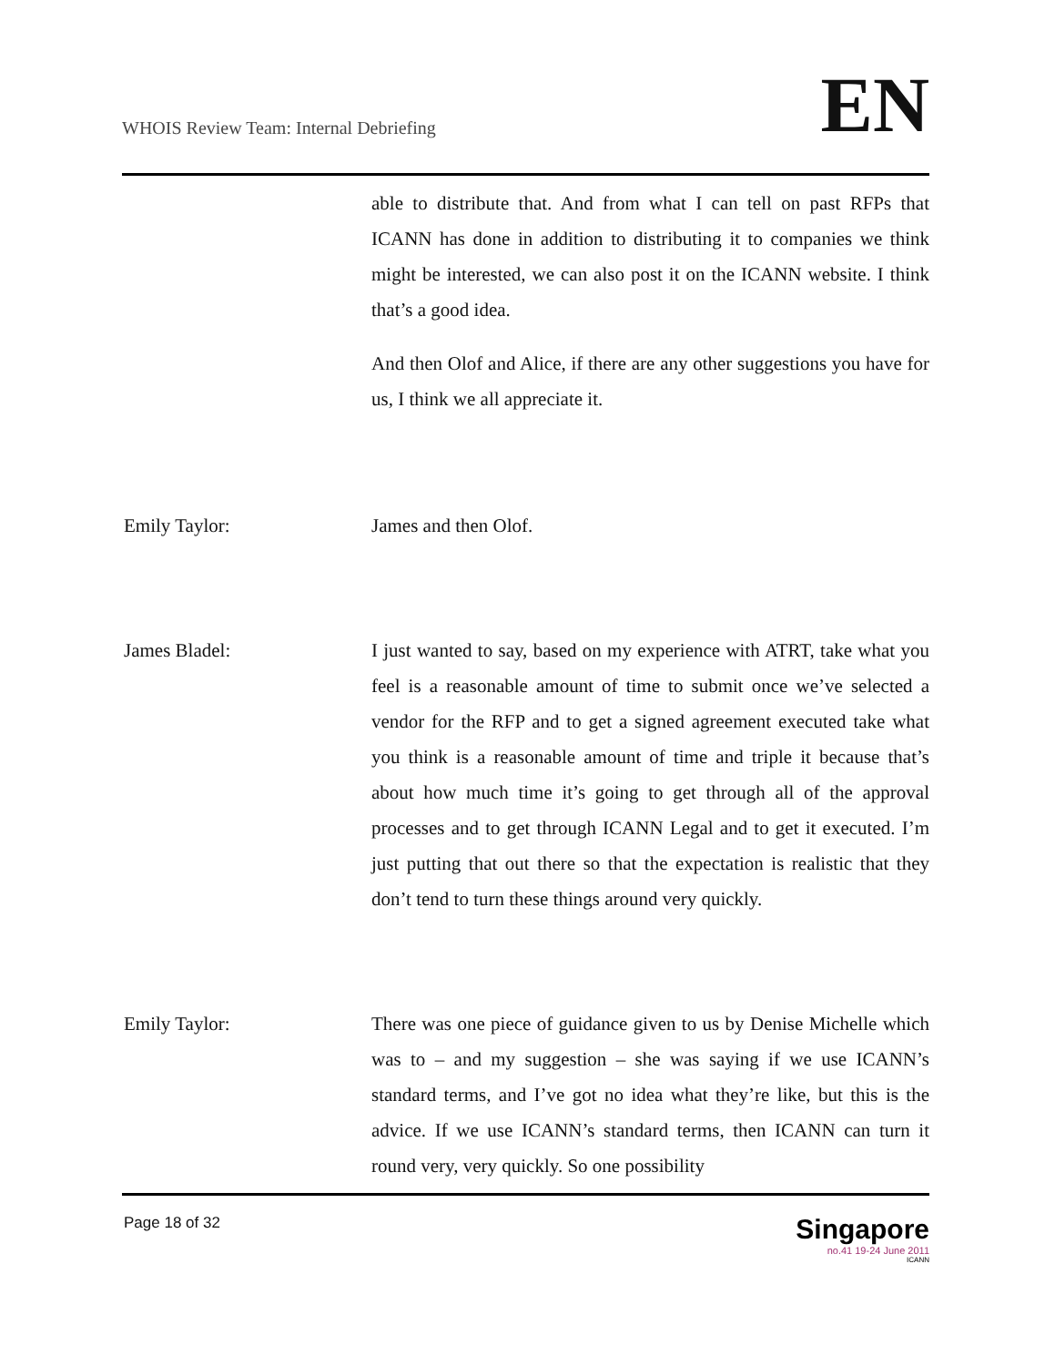WHOIS Review Team: Internal Debriefing
EN
able to distribute that. And from what I can tell on past RFPs that ICANN has done in addition to distributing it to companies we think might be interested, we can also post it on the ICANN website. I think that’s a good idea.
And then Olof and Alice, if there are any other suggestions you have for us, I think we all appreciate it.
Emily Taylor: James and then Olof.
James Bladel: I just wanted to say, based on my experience with ATRT, take what you feel is a reasonable amount of time to submit once we’ve selected a vendor for the RFP and to get a signed agreement executed take what you think is a reasonable amount of time and triple it because that’s about how much time it’s going to get through all of the approval processes and to get through ICANN Legal and to get it executed. I’m just putting that out there so that the expectation is realistic that they don’t tend to turn these things around very quickly.
Emily Taylor: There was one piece of guidance given to us by Denise Michelle which was to – and my suggestion – she was saying if we use ICANN’s standard terms, and I’ve got no idea what they’re like, but this is the advice. If we use ICANN’s standard terms, then ICANN can turn it round very, very quickly. So one possibility
Page 18 of 32
Singapore
no.41 19-24 June 2011
ICANN